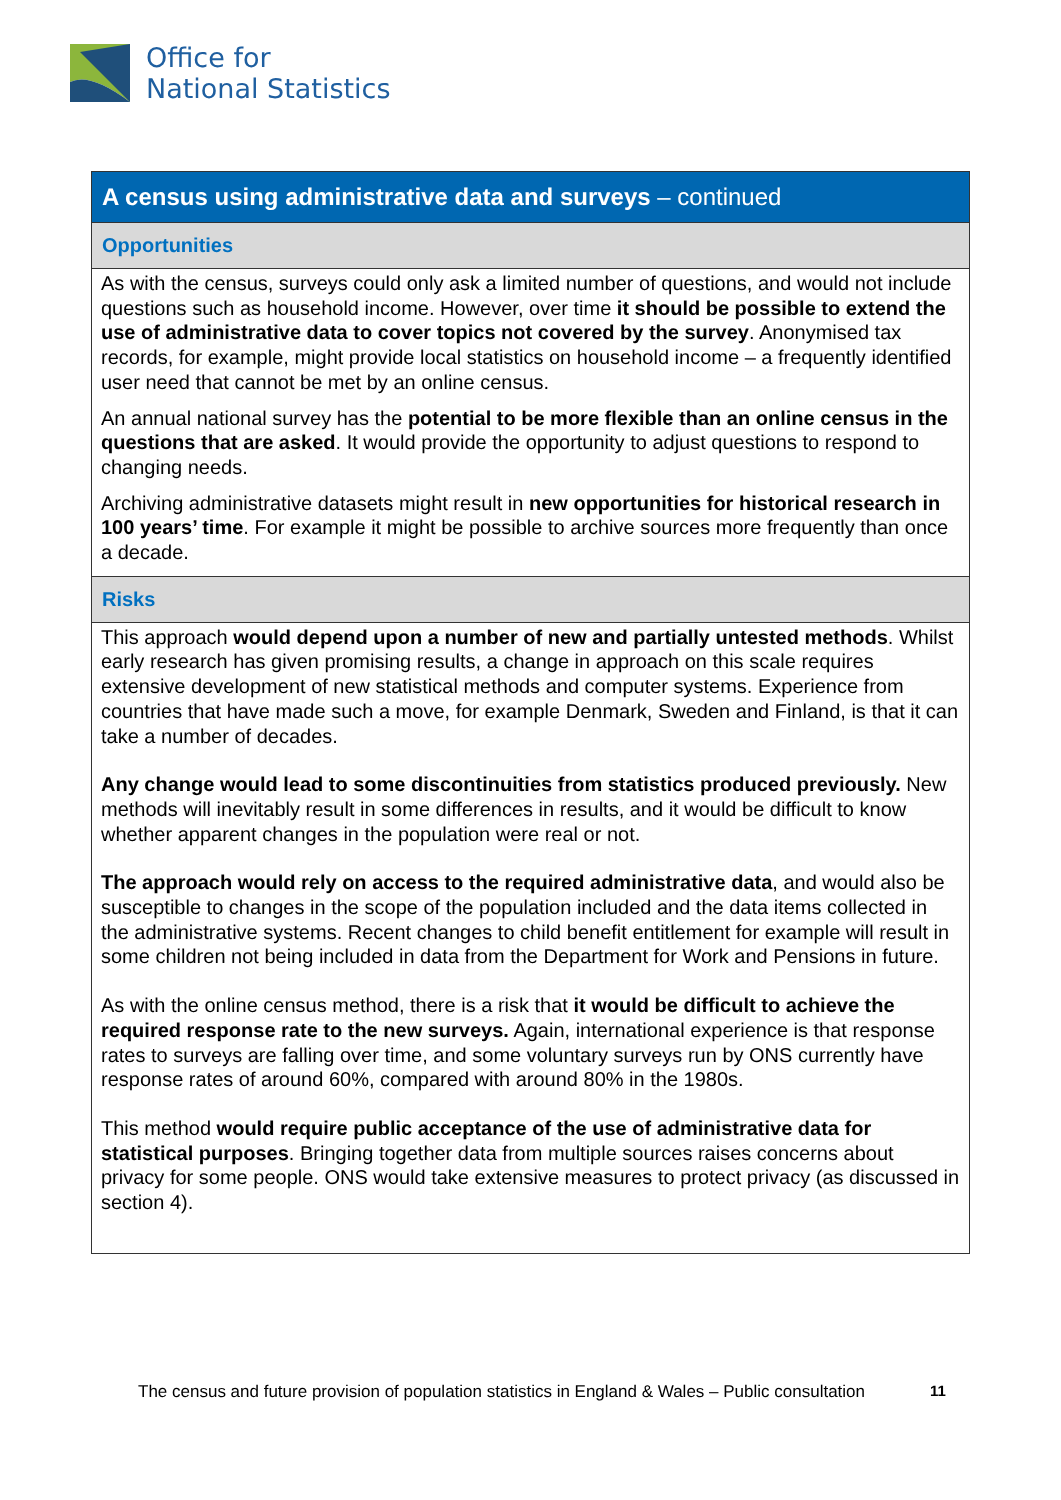Office for
National Statistics
A census using administrative data and surveys – continued
Opportunities
As with the census, surveys could only ask a limited number of questions, and would not include questions such as household income. However, over time it should be possible to extend the use of administrative data to cover topics not covered by the survey. Anonymised tax records, for example, might provide local statistics on household income – a frequently identified user need that cannot be met by an online census.
An annual national survey has the potential to be more flexible than an online census in the questions that are asked. It would provide the opportunity to adjust questions to respond to changing needs.
Archiving administrative datasets might result in new opportunities for historical research in 100 years’ time. For example it might be possible to archive sources more frequently than once a decade.
Risks
This approach would depend upon a number of new and partially untested methods. Whilst early research has given promising results, a change in approach on this scale requires extensive development of new statistical methods and computer systems. Experience from countries that have made such a move, for example Denmark, Sweden and Finland, is that it can take a number of decades.
Any change would lead to some discontinuities from statistics produced previously. New methods will inevitably result in some differences in results, and it would be difficult to know whether apparent changes in the population were real or not.
The approach would rely on access to the required administrative data, and would also be susceptible to changes in the scope of the population included and the data items collected in the administrative systems. Recent changes to child benefit entitlement for example will result in some children not being included in data from the Department for Work and Pensions in future.
As with the online census method, there is a risk that it would be difficult to achieve the required response rate to the new surveys. Again, international experience is that response rates to surveys are falling over time, and some voluntary surveys run by ONS currently have response rates of around 60%, compared with around 80% in the 1980s.
This method would require public acceptance of the use of administrative data for statistical purposes. Bringing together data from multiple sources raises concerns about privacy for some people. ONS would take extensive measures to protect privacy (as discussed in section 4).
The census and future provision of population statistics in England & Wales – Public consultation
11